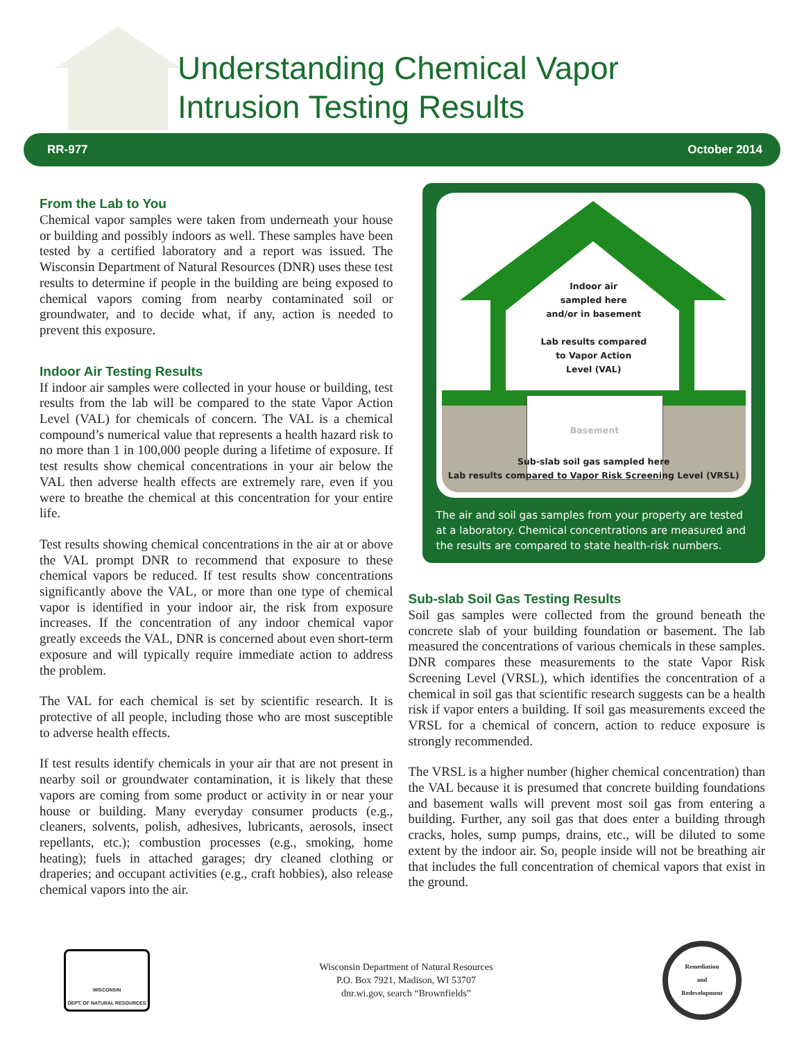Understanding Chemical Vapor
Intrusion Testing Results
RR-977 October 2014
From the Lab to You
Chemical vapor samples were taken from underneath your house or building and possibly indoors as well. These samples have been tested by a certified laboratory and a report was issued. The Wisconsin Department of Natural Resources (DNR) uses these test results to determine if people in the building are being exposed to chemical vapors coming from nearby contaminated soil or groundwater, and to decide what, if any, action is needed to prevent this exposure.
Indoor Air Testing Results
If indoor air samples were collected in your house or building, test results from the lab will be compared to the state Vapor Action Level (VAL) for chemicals of concern. The VAL is a chemical compound’s numerical value that represents a health hazard risk to no more than 1 in 100,000 people during a lifetime of exposure. If test results show chemical concentrations in your air below the VAL then adverse health effects are extremely rare, even if you were to breathe the chemical at this concentration for your entire life.
Test results showing chemical concentrations in the air at or above the VAL prompt DNR to recommend that exposure to these chemical vapors be reduced. If test results show concentrations significantly above the VAL, or more than one type of chemical vapor is identified in your indoor air, the risk from exposure increases. If the concentration of any indoor chemical vapor greatly exceeds the VAL, DNR is concerned about even short-term exposure and will typically require immediate action to address the problem.
The VAL for each chemical is set by scientific research. It is protective of all people, including those who are most susceptible to adverse health effects.
If test results identify chemicals in your air that are not present in nearby soil or groundwater contamination, it is likely that these vapors are coming from some product or activity in or near your house or building. Many everyday consumer products (e.g., cleaners, solvents, polish, adhesives, lubricants, aerosols, insect repellants, etc.); combustion processes (e.g., smoking, home heating); fuels in attached garages; dry cleaned clothing or draperies; and occupant activities (e.g., craft hobbies), also release chemical vapors into the air.
Basement
Indoor air
sampled here
and/or in basement
Lab results compared
to Vapor Action
Level (VAL)
Sub-slab soil gas sampled here
Lab results compared to Vapor Risk Screening Level (VRSL)
The air and soil gas samples from your property are tested at a laboratory. Chemical concentrations are measured and the results are compared to state health-risk numbers.
Sub-slab Soil Gas Testing Results
Soil gas samples were collected from the ground beneath the concrete slab of your building foundation or basement. The lab measured the concentrations of various chemicals in these samples. DNR compares these measurements to the state Vapor Risk Screening Level (VRSL), which identifies the concentration of a chemical in soil gas that scientific research suggests can be a health risk if vapor enters a building. If soil gas measurements exceed the VRSL for a chemical of concern, action to reduce exposure is strongly recommended.
The VRSL is a higher number (higher chemical concentration) than the VAL because it is presumed that concrete building foundations and basement walls will prevent most soil gas from entering a building. Further, any soil gas that does enter a building through cracks, holes, sump pumps, drains, etc., will be diluted to some extent by the indoor air. So, people inside will not be breathing air that includes the full concentration of chemical vapors that exist in the ground.
WISCONSIN
DEPT. OF NATURAL RESOURCES
Wisconsin Department of Natural Resources
P.O. Box 7921, Madison, WI 53707
dnr.wi.gov, search “Brownfields”
Remediation
and
Redevelopment